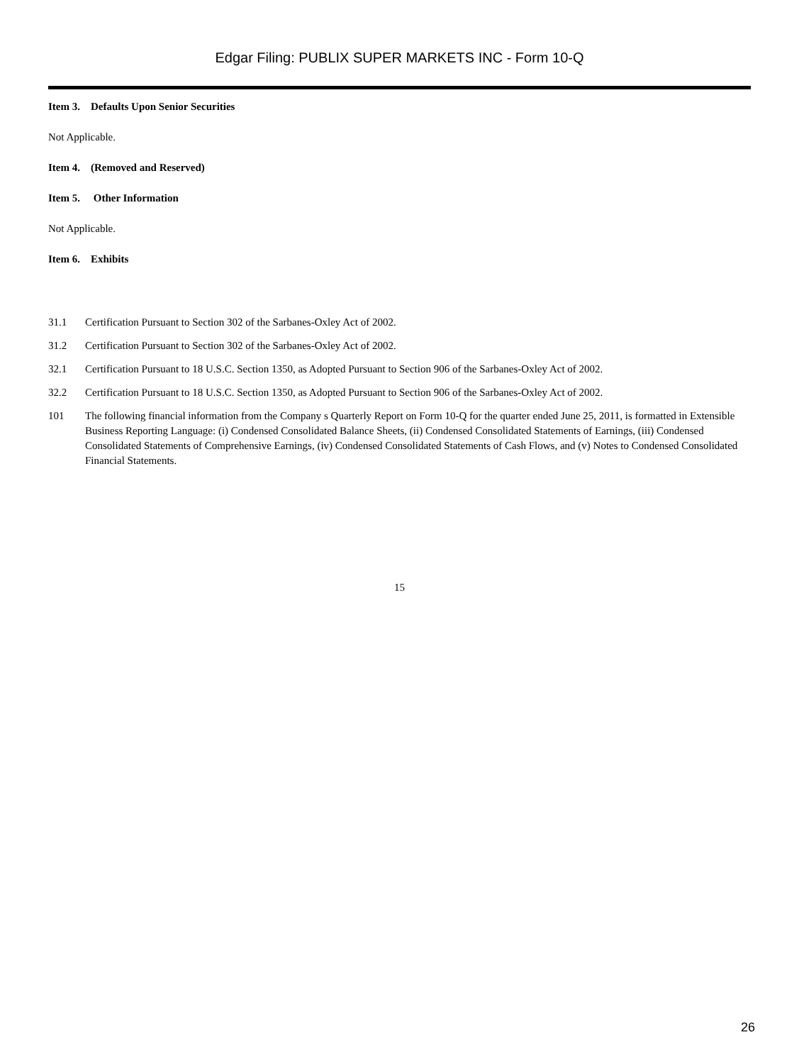Edgar Filing: PUBLIX SUPER MARKETS INC - Form 10-Q
Item 3. Defaults Upon Senior Securities
Not Applicable.
Item 4. (Removed and Reserved)
Item 5. Other Information
Not Applicable.
Item 6. Exhibits
| 31.1 | Certification Pursuant to Section 302 of the Sarbanes-Oxley Act of 2002. |
| 31.2 | Certification Pursuant to Section 302 of the Sarbanes-Oxley Act of 2002. |
| 32.1 | Certification Pursuant to 18 U.S.C. Section 1350, as Adopted Pursuant to Section 906 of the Sarbanes-Oxley Act of 2002. |
| 32.2 | Certification Pursuant to 18 U.S.C. Section 1350, as Adopted Pursuant to Section 906 of the Sarbanes-Oxley Act of 2002. |
| 101 | The following financial information from the Company s Quarterly Report on Form 10-Q for the quarter ended June 25, 2011, is formatted in Extensible Business Reporting Language: (i) Condensed Consolidated Balance Sheets, (ii) Condensed Consolidated Statements of Earnings, (iii) Condensed Consolidated Statements of Comprehensive Earnings, (iv) Condensed Consolidated Statements of Cash Flows, and (v) Notes to Condensed Consolidated Financial Statements. |
15
26